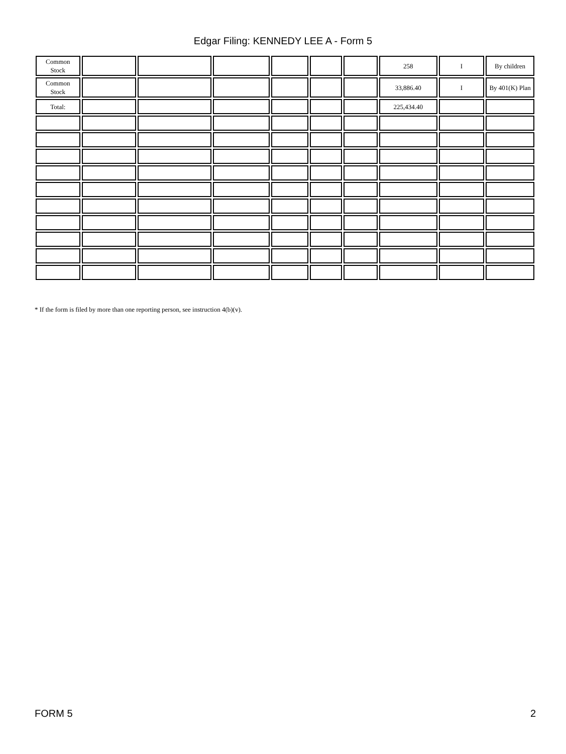Edgar Filing: KENNEDY LEE A - Form 5
| Common Stock | | | | | | | 258 | I | By children |
| Common Stock | | | | | | | 33,886.40 | I | By 401(K) Plan |
| Total: | | | | | | | 225,434.40 | | |
* If the form is filed by more than one reporting person, see instruction 4(b)(v).
FORM 5 2